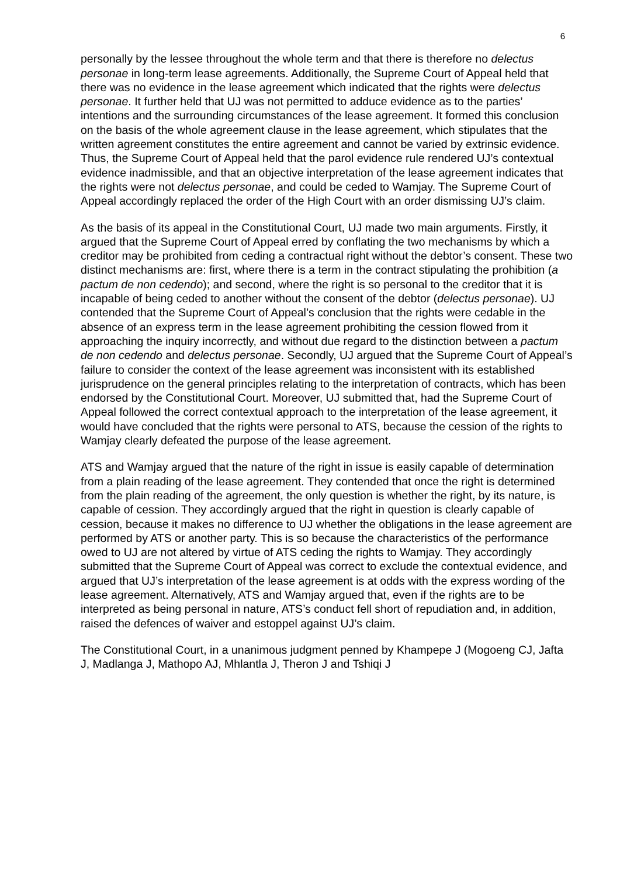6
personally by the lessee throughout the whole term and that there is therefore no delectus personae in long-term lease agreements. Additionally, the Supreme Court of Appeal held that there was no evidence in the lease agreement which indicated that the rights were delectus personae. It further held that UJ was not permitted to adduce evidence as to the parties’ intentions and the surrounding circumstances of the lease agreement. It formed this conclusion on the basis of the whole agreement clause in the lease agreement, which stipulates that the written agreement constitutes the entire agreement and cannot be varied by extrinsic evidence. Thus, the Supreme Court of Appeal held that the parol evidence rule rendered UJ’s contextual evidence inadmissible, and that an objective interpretation of the lease agreement indicates that the rights were not delectus personae, and could be ceded to Wamjay. The Supreme Court of Appeal accordingly replaced the order of the High Court with an order dismissing UJ’s claim.
As the basis of its appeal in the Constitutional Court, UJ made two main arguments. Firstly, it argued that the Supreme Court of Appeal erred by conflating the two mechanisms by which a creditor may be prohibited from ceding a contractual right without the debtor’s consent. These two distinct mechanisms are: first, where there is a term in the contract stipulating the prohibition (a pactum de non cedendo); and second, where the right is so personal to the creditor that it is incapable of being ceded to another without the consent of the debtor (delectus personae). UJ contended that the Supreme Court of Appeal’s conclusion that the rights were cedable in the absence of an express term in the lease agreement prohibiting the cession flowed from it approaching the inquiry incorrectly, and without due regard to the distinction between a pactum de non cedendo and delectus personae. Secondly, UJ argued that the Supreme Court of Appeal’s failure to consider the context of the lease agreement was inconsistent with its established jurisprudence on the general principles relating to the interpretation of contracts, which has been endorsed by the Constitutional Court. Moreover, UJ submitted that, had the Supreme Court of Appeal followed the correct contextual approach to the interpretation of the lease agreement, it would have concluded that the rights were personal to ATS, because the cession of the rights to Wamjay clearly defeated the purpose of the lease agreement.
ATS and Wamjay argued that the nature of the right in issue is easily capable of determination from a plain reading of the lease agreement. They contended that once the right is determined from the plain reading of the agreement, the only question is whether the right, by its nature, is capable of cession. They accordingly argued that the right in question is clearly capable of cession, because it makes no difference to UJ whether the obligations in the lease agreement are performed by ATS or another party. This is so because the characteristics of the performance owed to UJ are not altered by virtue of ATS ceding the rights to Wamjay. They accordingly submitted that the Supreme Court of Appeal was correct to exclude the contextual evidence, and argued that UJ’s interpretation of the lease agreement is at odds with the express wording of the lease agreement. Alternatively, ATS and Wamjay argued that, even if the rights are to be interpreted as being personal in nature, ATS’s conduct fell short of repudiation and, in addition, raised the defences of waiver and estoppel against UJ’s claim.
The Constitutional Court, in a unanimous judgment penned by Khampepe J (Mogoeng CJ, Jafta J, Madlanga J, Mathopo AJ, Mhlantla J, Theron J and Tshiqi J